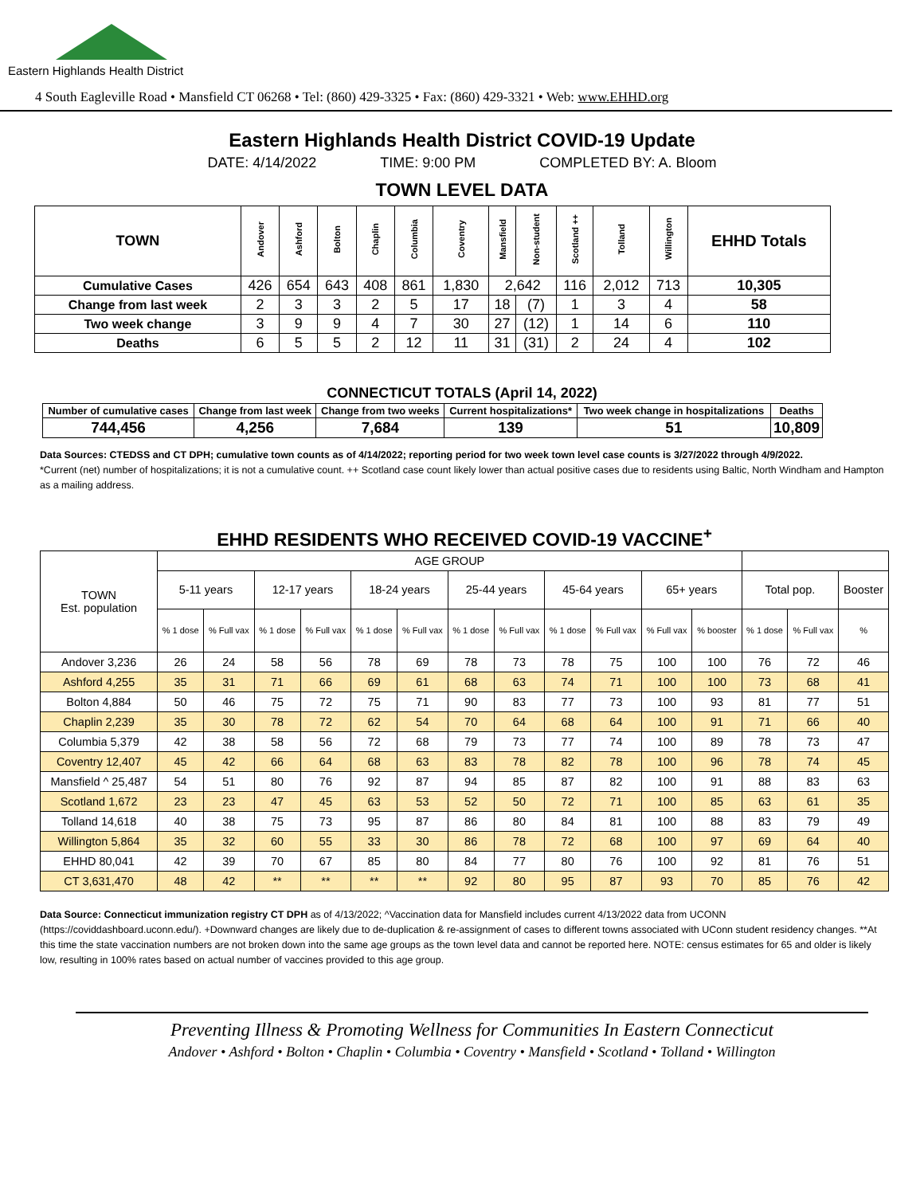Eastern Highlands Health District
4 South Eagleville Road • Mansfield CT 06268 • Tel: (860) 429-3325 • Fax: (860) 429-3321 • Web: www.EHHD.org
Eastern Highlands Health District COVID-19 Update
DATE: 4/14/2022 TIME: 9:00 PM COMPLETED BY: A. Bloom
TOWN LEVEL DATA
| TOWN | Andover | Ashford | Bolton | Chaplin | Columbia | Coventry | Mansfield | Non-student | Scotland ++ | Tolland | Willington | EHHD Totals |
| --- | --- | --- | --- | --- | --- | --- | --- | --- | --- | --- | --- | --- |
| Cumulative Cases | 426 | 654 | 643 | 408 | 861 | 1,830 | 2,642 | | 116 | 2,012 | 713 | 10,305 |
| Change from last week | 2 | 3 | 3 | 2 | 5 | 17 | 18 | (7) | 1 | 3 | 4 | 58 |
| Two week change | 3 | 9 | 9 | 4 | 7 | 30 | 27 | (12) | 1 | 14 | 6 | 110 |
| Deaths | 6 | 5 | 5 | 2 | 12 | 11 | 31 | (31) | 2 | 24 | 4 | 102 |
CONNECTICUT TOTALS (April 14, 2022)
| Number of cumulative cases | Change from last week | Change from two weeks | Current hospitalizations* | Two week change in hospitalizations | Deaths |
| --- | --- | --- | --- | --- | --- |
| 744,456 | 4,256 | 7,684 | 139 | 51 | 10,809 |
Data Sources: CTEDSS and CT DPH; cumulative town counts as of 4/14/2022; reporting period for two week town level case counts is 3/27/2022 through 4/9/2022.
*Current (net) number of hospitalizations; it is not a cumulative count. ++ Scotland case count likely lower than actual positive cases due to residents using Baltic, North Windham and Hampton as a mailing address.
EHHD RESIDENTS WHO RECEIVED COVID-19 VACCINE<sup>+</sup>
| TOWN Est. population | AGE GROUP | | | | | | | | | | | | | | |
| | 5-11 years | | 12-17 years | | 18-24 years | | 25-44 years | | 45-64 years | | 65+ years | | Total pop. | | Booster |
| | % 1 dose | % Full vax | % 1 dose | % Full vax | % 1 dose | % Full vax | % 1 dose | % Full vax | % 1 dose | % Full vax | % Full vax | % booster | % 1 dose | % Full vax | % |
| Andover 3,236 | 26 | 24 | 58 | 56 | 78 | 69 | 78 | 73 | 78 | 75 | 100 | 100 | 76 | 72 | 46 |
| Ashford 4,255 | 35 | 31 | 71 | 66 | 69 | 61 | 68 | 63 | 74 | 71 | 100 | 100 | 73 | 68 | 41 |
| Bolton 4,884 | 50 | 46 | 75 | 72 | 75 | 71 | 90 | 83 | 77 | 73 | 100 | 93 | 81 | 77 | 51 |
| Chaplin 2,239 | 35 | 30 | 78 | 72 | 62 | 54 | 70 | 64 | 68 | 64 | 100 | 91 | 71 | 66 | 40 |
| Columbia 5,379 | 42 | 38 | 58 | 56 | 72 | 68 | 79 | 73 | 77 | 74 | 100 | 89 | 78 | 73 | 47 |
| Coventry 12,407 | 45 | 42 | 66 | 64 | 68 | 63 | 83 | 78 | 82 | 78 | 100 | 96 | 78 | 74 | 45 |
| Mansfield ^ 25,487 | 54 | 51 | 80 | 76 | 92 | 87 | 94 | 85 | 87 | 82 | 100 | 91 | 88 | 83 | 63 |
| Scotland 1,672 | 23 | 23 | 47 | 45 | 63 | 53 | 52 | 50 | 72 | 71 | 100 | 85 | 63 | 61 | 35 |
| Tolland 14,618 | 40 | 38 | 75 | 73 | 95 | 87 | 86 | 80 | 84 | 81 | 100 | 88 | 83 | 79 | 49 |
| Willington 5,864 | 35 | 32 | 60 | 55 | 33 | 30 | 86 | 78 | 72 | 68 | 100 | 97 | 69 | 64 | 40 |
| EHHD 80,041 | 42 | 39 | 70 | 67 | 85 | 80 | 84 | 77 | 80 | 76 | 100 | 92 | 81 | 76 | 51 |
| CT 3,631,470 | 48 | 42 | ** | ** | ** | ** | 92 | 80 | 95 | 87 | 93 | 70 | 85 | 76 | 42 |
Data Source: Connecticut immunization registry CT DPH as of 4/13/2022; ^Vaccination data for Mansfield includes current 4/13/2022 data from UCONN (https://coviddashboard.uconn.edu/). +Downward changes are likely due to de-duplication & re-assignment of cases to different towns associated with UConn student residency changes. **At this time the state vaccination numbers are not broken down into the same age groups as the town level data and cannot be reported here. NOTE: census estimates for 65 and older is likely low, resulting in 100% rates based on actual number of vaccines provided to this age group.
Preventing Illness & Promoting Wellness for Communities In Eastern Connecticut
Andover • Ashford • Bolton • Chaplin • Columbia • Coventry • Mansfield • Scotland • Tolland • Willington